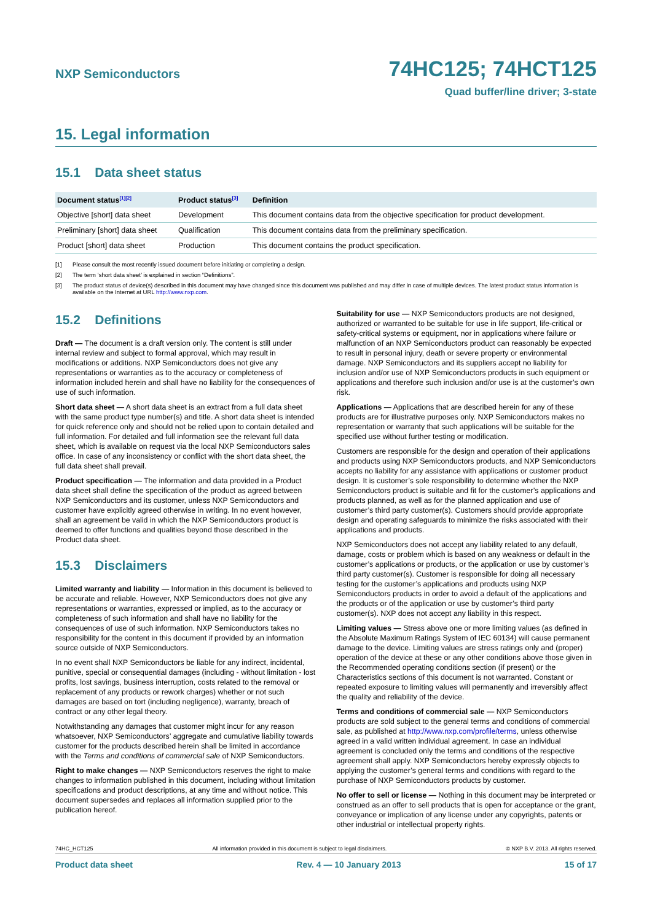NXP Semiconductors
74HC125; 74HCT125
Quad buffer/line driver; 3-state
15. Legal information
15.1 Data sheet status
| Document status<sup>[1][2]</sup> | Product status<sup>[3]</sup> | Definition |
| --- | --- | --- |
| Objective [short] data sheet | Development | This document contains data from the objective specification for product development. |
| Preliminary [short] data sheet | Qualification | This document contains data from the preliminary specification. |
| Product [short] data sheet | Production | This document contains the product specification. |
[1] Please consult the most recently issued document before initiating or completing a design.
[2] The term ‘short data sheet’ is explained in section “Definitions”.
[3] The product status of device(s) described in this document may have changed since this document was published and may differ in case of multiple devices. The latest product status information is available on the Internet at URL http://www.nxp.com.
15.2 Definitions
Draft — The document is a draft version only. The content is still under internal review and subject to formal approval, which may result in modifications or additions. NXP Semiconductors does not give any representations or warranties as to the accuracy or completeness of information included herein and shall have no liability for the consequences of use of such information.
Short data sheet — A short data sheet is an extract from a full data sheet with the same product type number(s) and title. A short data sheet is intended for quick reference only and should not be relied upon to contain detailed and full information. For detailed and full information see the relevant full data sheet, which is available on request via the local NXP Semiconductors sales office. In case of any inconsistency or conflict with the short data sheet, the full data sheet shall prevail.
Product specification — The information and data provided in a Product data sheet shall define the specification of the product as agreed between NXP Semiconductors and its customer, unless NXP Semiconductors and customer have explicitly agreed otherwise in writing. In no event however, shall an agreement be valid in which the NXP Semiconductors product is deemed to offer functions and qualities beyond those described in the Product data sheet.
15.3 Disclaimers
Limited warranty and liability — Information in this document is believed to be accurate and reliable. However, NXP Semiconductors does not give any representations or warranties, expressed or implied, as to the accuracy or completeness of such information and shall have no liability for the consequences of use of such information. NXP Semiconductors takes no responsibility for the content in this document if provided by an information source outside of NXP Semiconductors.
In no event shall NXP Semiconductors be liable for any indirect, incidental, punitive, special or consequential damages (including - without limitation - lost profits, lost savings, business interruption, costs related to the removal or replacement of any products or rework charges) whether or not such damages are based on tort (including negligence), warranty, breach of contract or any other legal theory.
Notwithstanding any damages that customer might incur for any reason whatsoever, NXP Semiconductors’ aggregate and cumulative liability towards customer for the products described herein shall be limited in accordance with the Terms and conditions of commercial sale of NXP Semiconductors.
Right to make changes — NXP Semiconductors reserves the right to make changes to information published in this document, including without limitation specifications and product descriptions, at any time and without notice. This document supersedes and replaces all information supplied prior to the publication hereof.
Suitability for use — NXP Semiconductors products are not designed, authorized or warranted to be suitable for use in life support, life-critical or safety-critical systems or equipment, nor in applications where failure or malfunction of an NXP Semiconductors product can reasonably be expected to result in personal injury, death or severe property or environmental damage. NXP Semiconductors and its suppliers accept no liability for inclusion and/or use of NXP Semiconductors products in such equipment or applications and therefore such inclusion and/or use is at the customer’s own risk.
Applications — Applications that are described herein for any of these products are for illustrative purposes only. NXP Semiconductors makes no representation or warranty that such applications will be suitable for the specified use without further testing or modification.
Customers are responsible for the design and operation of their applications and products using NXP Semiconductors products, and NXP Semiconductors accepts no liability for any assistance with applications or customer product design. It is customer’s sole responsibility to determine whether the NXP Semiconductors product is suitable and fit for the customer’s applications and products planned, as well as for the planned application and use of customer’s third party customer(s). Customers should provide appropriate design and operating safeguards to minimize the risks associated with their applications and products.
NXP Semiconductors does not accept any liability related to any default, damage, costs or problem which is based on any weakness or default in the customer’s applications or products, or the application or use by customer’s third party customer(s). Customer is responsible for doing all necessary testing for the customer’s applications and products using NXP Semiconductors products in order to avoid a default of the applications and the products or of the application or use by customer’s third party customer(s). NXP does not accept any liability in this respect.
Limiting values — Stress above one or more limiting values (as defined in the Absolute Maximum Ratings System of IEC 60134) will cause permanent damage to the device. Limiting values are stress ratings only and (proper) operation of the device at these or any other conditions above those given in the Recommended operating conditions section (if present) or the Characteristics sections of this document is not warranted. Constant or repeated exposure to limiting values will permanently and irreversibly affect the quality and reliability of the device.
Terms and conditions of commercial sale — NXP Semiconductors products are sold subject to the general terms and conditions of commercial sale, as published at http://www.nxp.com/profile/terms, unless otherwise agreed in a valid written individual agreement. In case an individual agreement is concluded only the terms and conditions of the respective agreement shall apply. NXP Semiconductors hereby expressly objects to applying the customer’s general terms and conditions with regard to the purchase of NXP Semiconductors products by customer.
No offer to sell or license — Nothing in this document may be interpreted or construed as an offer to sell products that is open for acceptance or the grant, conveyance or implication of any license under any copyrights, patents or other industrial or intellectual property rights.
74HC_HCT125 All information provided in this document is subject to legal disclaimers. © NXP B.V. 2013. All rights reserved.
Product data sheet Rev. 4 — 10 January 2013 15 of 17